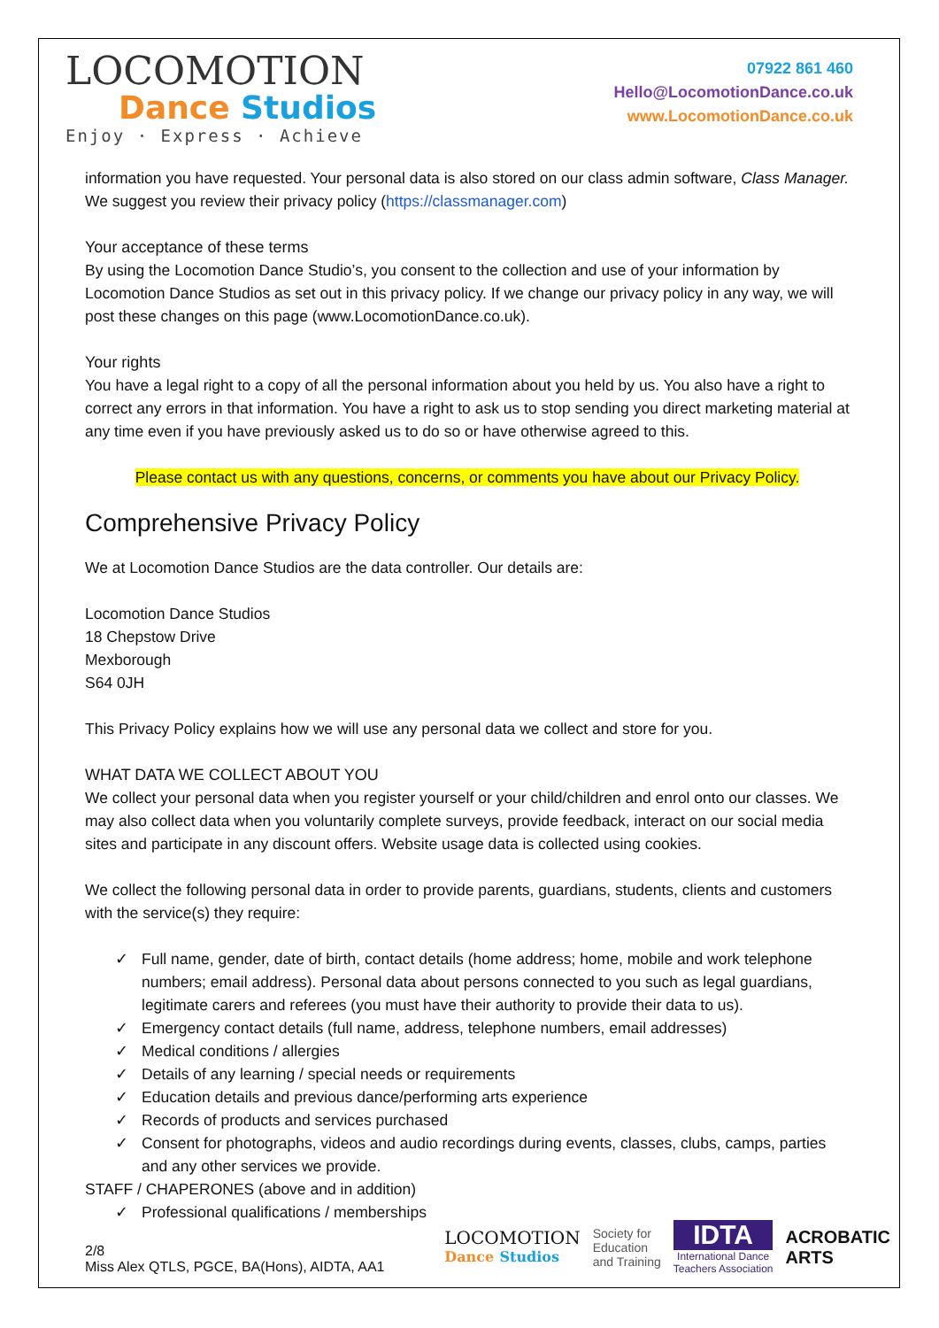LOCOMOTION
Dance Studios
Enjoy · Express · Achieve
07922 861 460
Hello@LocomotionDance.co.uk
www.LocomotionDance.co.uk
information you have requested. Your personal data is also stored on our class admin software, Class Manager. We suggest you review their privacy policy (https://classmanager.com)
Your acceptance of these terms
By using the Locomotion Dance Studio’s, you consent to the collection and use of your information by Locomotion Dance Studios as set out in this privacy policy. If we change our privacy policy in any way, we will post these changes on this page (www.LocomotionDance.co.uk).
Your rights
You have a legal right to a copy of all the personal information about you held by us. You also have a right to correct any errors in that information. You have a right to ask us to stop sending you direct marketing material at any time even if you have previously asked us to do so or have otherwise agreed to this.
Please contact us with any questions, concerns, or comments you have about our Privacy Policy.
Comprehensive Privacy Policy
We at Locomotion Dance Studios are the data controller. Our details are:
Locomotion Dance Studios
18 Chepstow Drive
Mexborough
S64 0JH
This Privacy Policy explains how we will use any personal data we collect and store for you.
WHAT DATA WE COLLECT ABOUT YOU
We collect your personal data when you register yourself or your child/children and enrol onto our classes. We may also collect data when you voluntarily complete surveys, provide feedback, interact on our social media sites and participate in any discount offers. Website usage data is collected using cookies.
We collect the following personal data in order to provide parents, guardians, students, clients and customers with the service(s) they require:
✓ Full name, gender, date of birth, contact details (home address; home, mobile and work telephone numbers; email address). Personal data about persons connected to you such as legal guardians, legitimate carers and referees (you must have their authority to provide their data to us).
✓ Emergency contact details (full name, address, telephone numbers, email addresses)
✓ Medical conditions / allergies
✓ Details of any learning / special needs or requirements
✓ Education details and previous dance/performing arts experience
✓ Records of products and services purchased
✓ Consent for photographs, videos and audio recordings during events, classes, clubs, camps, parties and any other services we provide.
STAFF / CHAPERONES (above and in addition)
✓ Professional qualifications / memberships
2/8
Miss Alex QTLS, PGCE, BA(Hons), AIDTA, AA1
LOCOMOTION
Dance Studios
Society for
Education
and Training
IDTA
International Dance
Teachers Association
ACROBATIC
ARTS